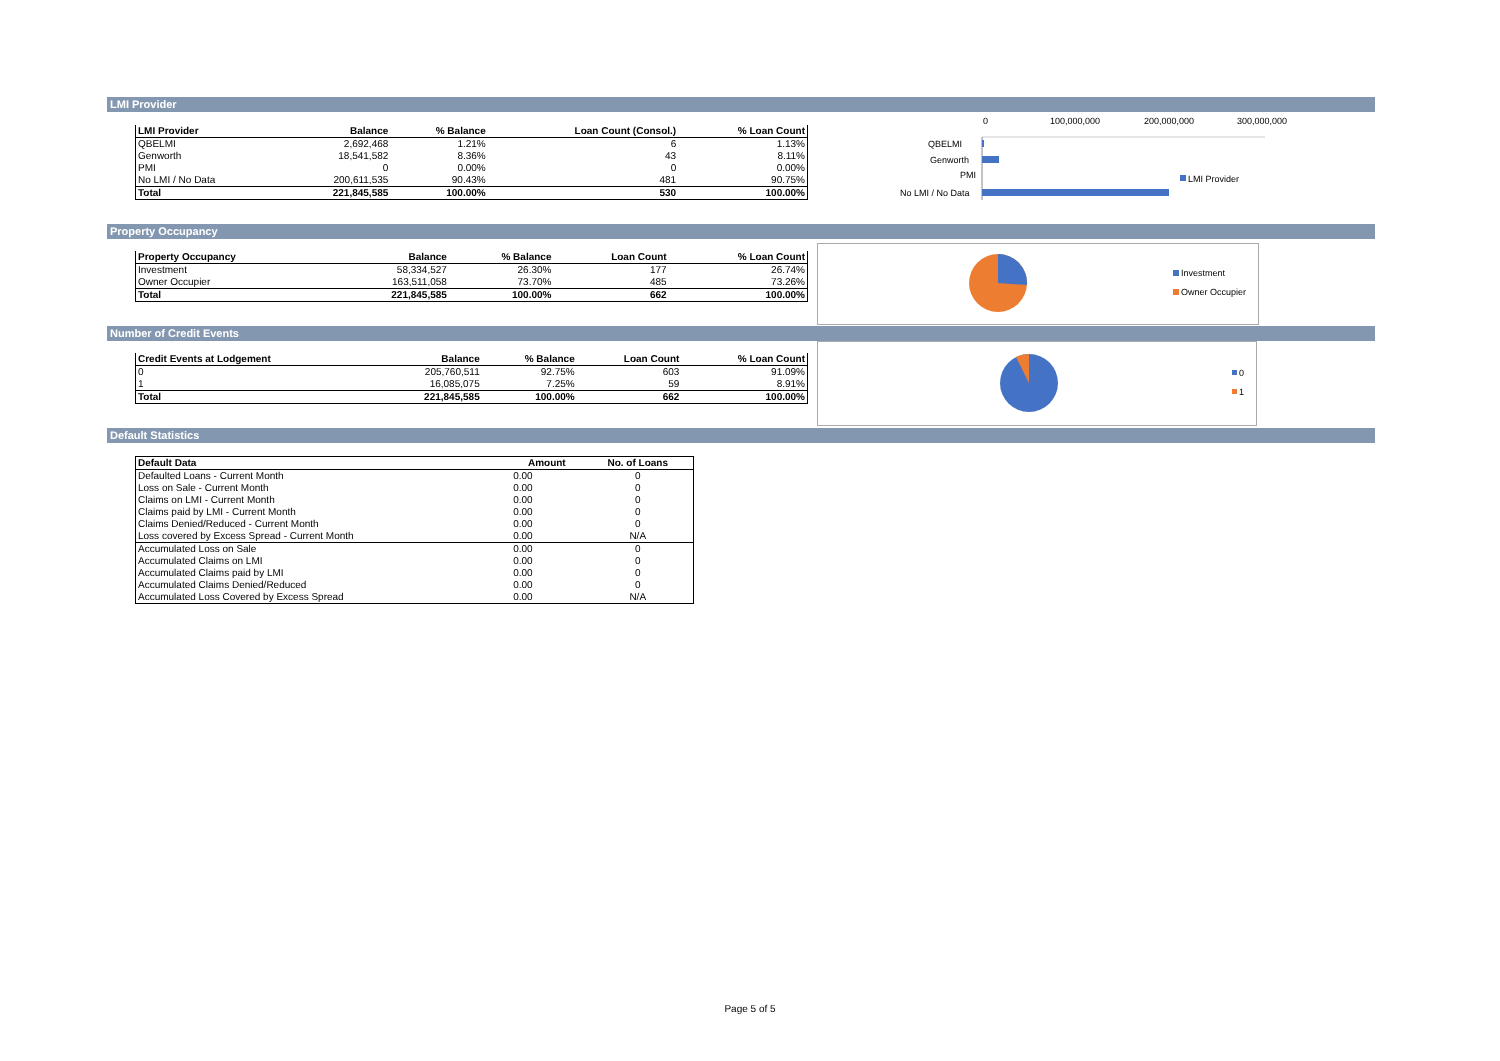LMI Provider
| LMI Provider | Balance | % Balance | Loan Count (Consol.) | % Loan Count |
| --- | --- | --- | --- | --- |
| QBELMI | 2,692,468 | 1.21% | 6 | 1.13% |
| Genworth | 18,541,582 | 8.36% | 43 | 8.11% |
| PMI | 0 | 0.00% | 0 | 0.00% |
| No LMI / No Data | 200,611,535 | 90.43% | 481 | 90.75% |
| Total | 221,845,585 | 100.00% | 530 | 100.00% |
0
100,000,000
200,000,000
300,000,000
QBELMI
Genworth
PMI
No LMI / No Data
LMI Provider
Property Occupancy
| Property Occupancy | Balance | % Balance | Loan Count | % Loan Count |
| --- | --- | --- | --- | --- |
| Investment | 58,334,527 | 26.30% | 177 | 26.74% |
| Owner Occupier | 163,511,058 | 73.70% | 485 | 73.26% |
| Total | 221,845,585 | 100.00% | 662 | 100.00% |
Investment
Owner Occupier
Number of Credit Events
| Credit Events at Lodgement | Balance | % Balance | Loan Count | % Loan Count |
| --- | --- | --- | --- | --- |
| 0 | 205,760,511 | 92.75% | 603 | 91.09% |
| 1 | 16,085,075 | 7.25% | 59 | 8.91% |
| Total | 221,845,585 | 100.00% | 662 | 100.00% |
0
1
Default Statistics
| Default Data | Amount | No. of Loans |
| --- | --- | --- |
| Defaulted Loans - Current Month | 0.00 | 0 |
| Loss on Sale - Current Month | 0.00 | 0 |
| Claims on LMI - Current Month | 0.00 | 0 |
| Claims paid by LMI - Current Month | 0.00 | 0 |
| Claims Denied/Reduced - Current Month | 0.00 | 0 |
| Loss covered by Excess Spread - Current Month | 0.00 | N/A |
| Accumulated Loss on Sale | 0.00 | 0 |
| Accumulated Claims on LMI | 0.00 | 0 |
| Accumulated Claims paid by LMI | 0.00 | 0 |
| Accumulated Claims Denied/Reduced | 0.00 | 0 |
| Accumulated Loss Covered by Excess Spread | 0.00 | N/A |
Page 5 of 5